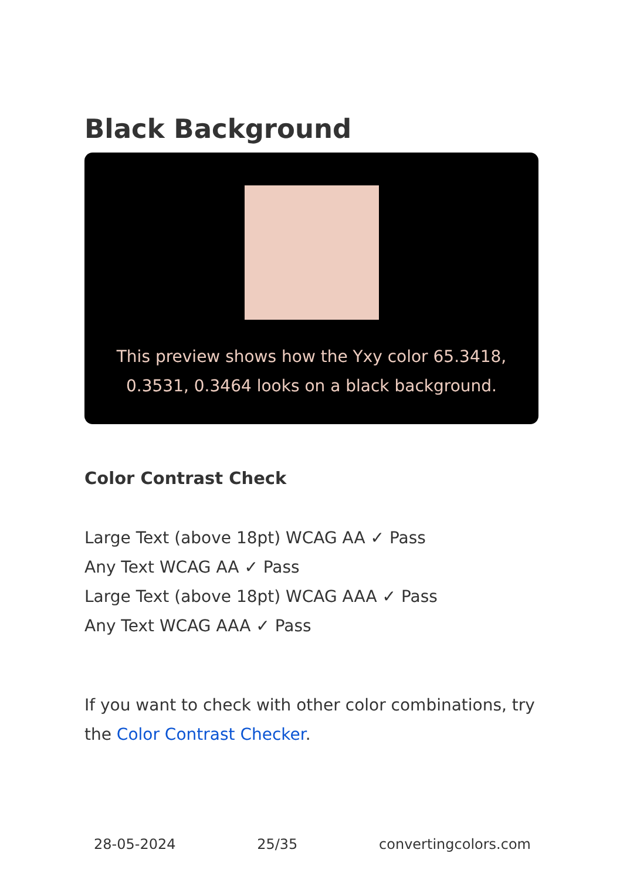Black Background
This preview shows how the Yxy color 65.3418, 0.3531, 0.3464 looks on a black background.
Color Contrast Check
Large Text (above 18pt) WCAG AA ✓ Pass
Any Text WCAG AA ✓ Pass
Large Text (above 18pt) WCAG AAA ✓ Pass
Any Text WCAG AAA ✓ Pass
If you want to check with other color combinations, try the Color Contrast Checker.
28-05-2024 25/35 convertingcolors.com